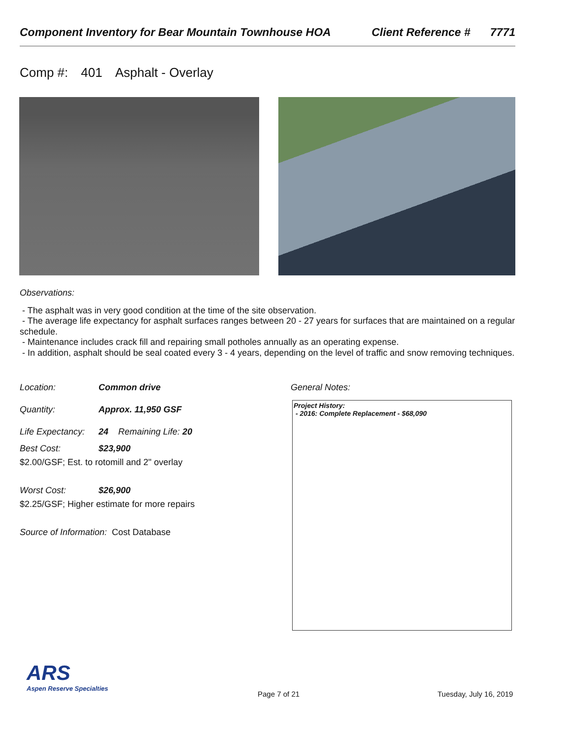Component Inventory for Bear Mountain Townhouse HOA
Client Reference # 7771
Comp #: 401 Asphalt - Overlay
Observations:
- The asphalt was in very good condition at the time of the site observation.
- The average life expectancy for asphalt surfaces ranges between 20 - 27 years for surfaces that are maintained on a regular schedule.
- Maintenance includes crack fill and repairing small potholes annually as an operating expense.
- In addition, asphalt should be seal coated every 3 - 4 years, depending on the level of traffic and snow removing techniques.
Location: Common drive
Quantity: Approx. 11,950 GSF
Life Expectancy: 24 Remaining Life: 20
Best Cost: $23,900
$2.00/GSF; Est. to rotomill and 2" overlay
Worst Cost: $26,900
$2.25/GSF; Higher estimate for more repairs
Source of Information: Cost Database
General Notes:
Project History:
- 2016: Complete Replacement - $68,090
ARS
Aspen Reserve Specialties
Page 7 of 21 Tuesday, July 16, 2019